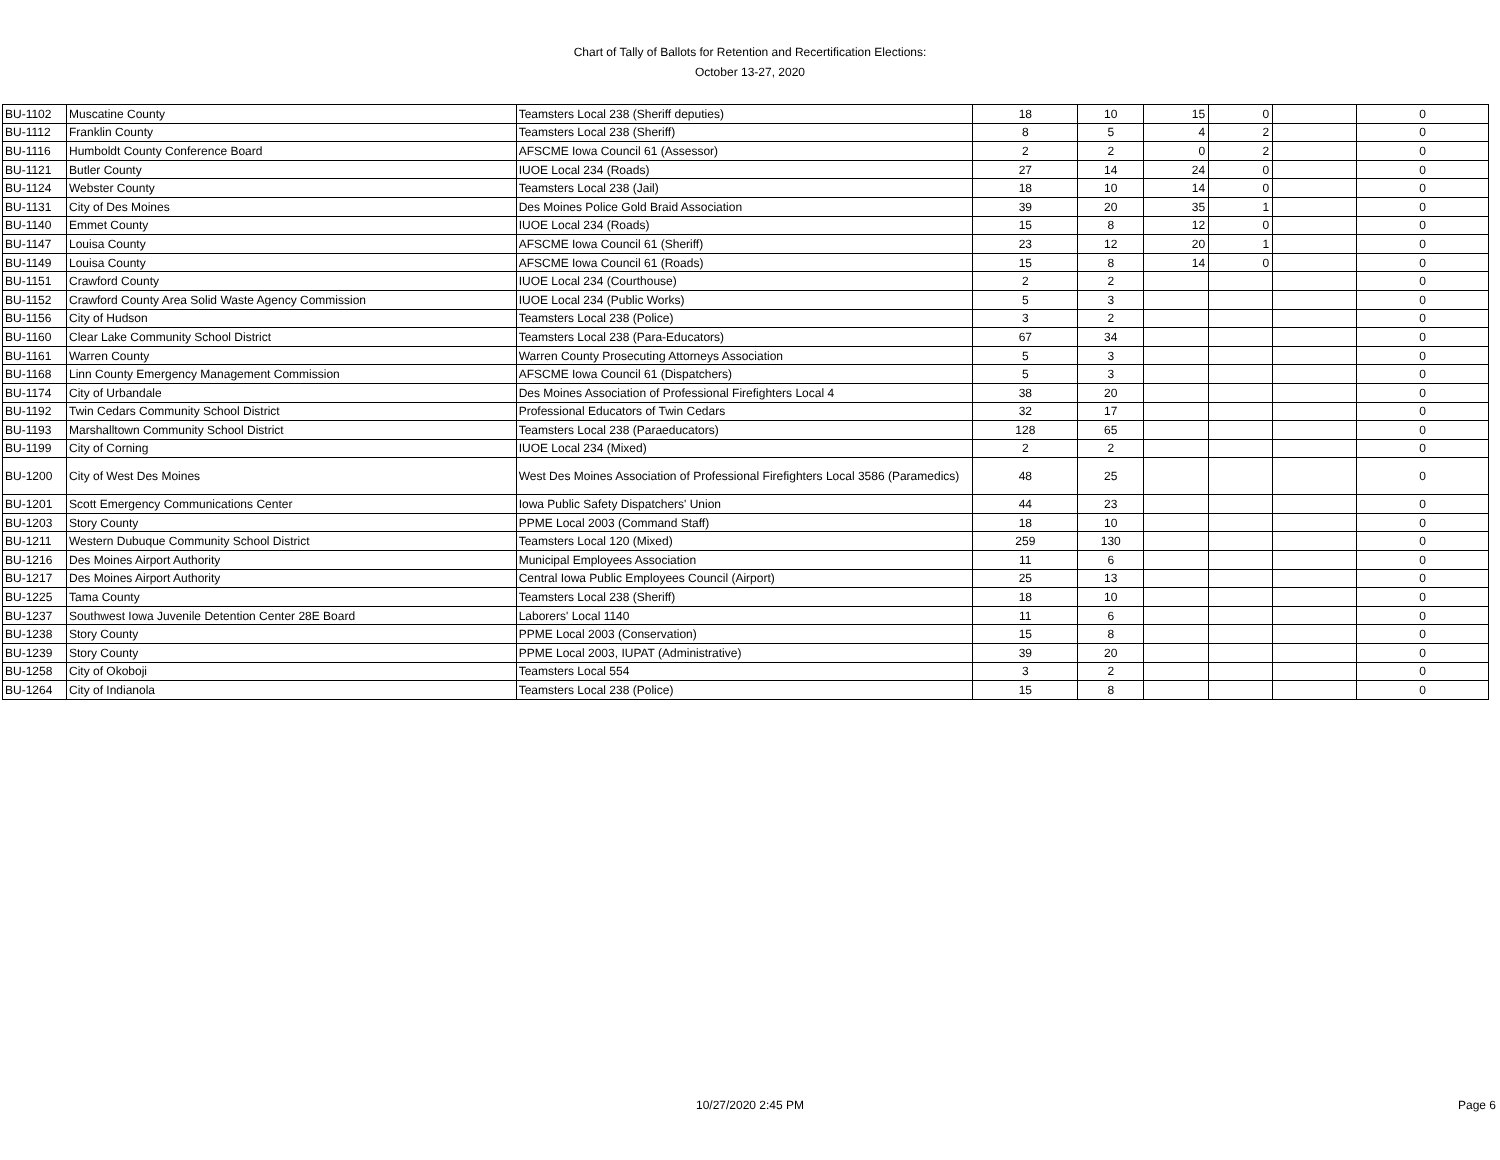Chart of Tally of Ballots for Retention and Recertification Elections:
October 13-27, 2020
| BU-1102 | Muscatine County | Teamsters Local 238 (Sheriff deputies) | 18 | 10 | 15 | 0 | | 0 |
| BU-1112 | Franklin County | Teamsters Local 238 (Sheriff) | 8 | 5 | 4 | 2 | | 0 |
| BU-1116 | Humboldt County Conference Board | AFSCME Iowa Council 61 (Assessor) | 2 | 2 | 0 | 2 | | 0 |
| BU-1121 | Butler County | IUOE Local 234 (Roads) | 27 | 14 | 24 | 0 | | 0 |
| BU-1124 | Webster County | Teamsters Local 238 (Jail) | 18 | 10 | 14 | 0 | | 0 |
| BU-1131 | City of Des Moines | Des Moines Police Gold Braid Association | 39 | 20 | 35 | 1 | | 0 |
| BU-1140 | Emmet County | IUOE Local 234 (Roads) | 15 | 8 | 12 | 0 | | 0 |
| BU-1147 | Louisa County | AFSCME Iowa Council 61 (Sheriff) | 23 | 12 | 20 | 1 | | 0 |
| BU-1149 | Louisa County | AFSCME Iowa Council 61 (Roads) | 15 | 8 | 14 | 0 | | 0 |
| BU-1151 | Crawford County | IUOE Local 234 (Courthouse) | 2 | 2 | | | | 0 |
| BU-1152 | Crawford County Area Solid Waste Agency Commission | IUOE Local 234 (Public Works) | 5 | 3 | | | | 0 |
| BU-1156 | City of Hudson | Teamsters Local 238 (Police) | 3 | 2 | | | | 0 |
| BU-1160 | Clear Lake Community School District | Teamsters Local 238 (Para-Educators) | 67 | 34 | | | | 0 |
| BU-1161 | Warren County | Warren County Prosecuting Attorneys Association | 5 | 3 | | | | 0 |
| BU-1168 | Linn County Emergency Management Commission | AFSCME Iowa Council 61 (Dispatchers) | 5 | 3 | | | | 0 |
| BU-1174 | City of Urbandale | Des Moines Association of Professional Firefighters Local 4 | 38 | 20 | | | | 0 |
| BU-1192 | Twin Cedars Community School District | Professional Educators of Twin Cedars | 32 | 17 | | | | 0 |
| BU-1193 | Marshalltown Community School District | Teamsters Local 238 (Paraeducators) | 128 | 65 | | | | 0 |
| BU-1199 | City of Corning | IUOE Local 234 (Mixed) | 2 | 2 | | | | 0 |
| BU-1200 | City of West Des Moines | West Des Moines Association of Professional Firefighters Local 3586 (Paramedics) | 48 | 25 | | | | 0 |
| BU-1201 | Scott Emergency Communications Center | Iowa Public Safety Dispatchers' Union | 44 | 23 | | | | 0 |
| BU-1203 | Story County | PPME Local 2003 (Command Staff) | 18 | 10 | | | | 0 |
| BU-1211 | Western Dubuque Community School District | Teamsters Local 120 (Mixed) | 259 | 130 | | | | 0 |
| BU-1216 | Des Moines Airport Authority | Municipal Employees Association | 11 | 6 | | | | 0 |
| BU-1217 | Des Moines Airport Authority | Central Iowa Public Employees Council (Airport) | 25 | 13 | | | | 0 |
| BU-1225 | Tama County | Teamsters Local 238 (Sheriff) | 18 | 10 | | | | 0 |
| BU-1237 | Southwest Iowa Juvenile Detention Center 28E Board | Laborers' Local 1140 | 11 | 6 | | | | 0 |
| BU-1238 | Story County | PPME Local 2003 (Conservation) | 15 | 8 | | | | 0 |
| BU-1239 | Story County | PPME Local 2003, IUPAT (Administrative) | 39 | 20 | | | | 0 |
| BU-1258 | City of Okoboji | Teamsters Local 554 | 3 | 2 | | | | 0 |
| BU-1264 | City of Indianola | Teamsters Local 238 (Police) | 15 | 8 | | | | 0 |
10/27/2020 2:45 PM
Page 6